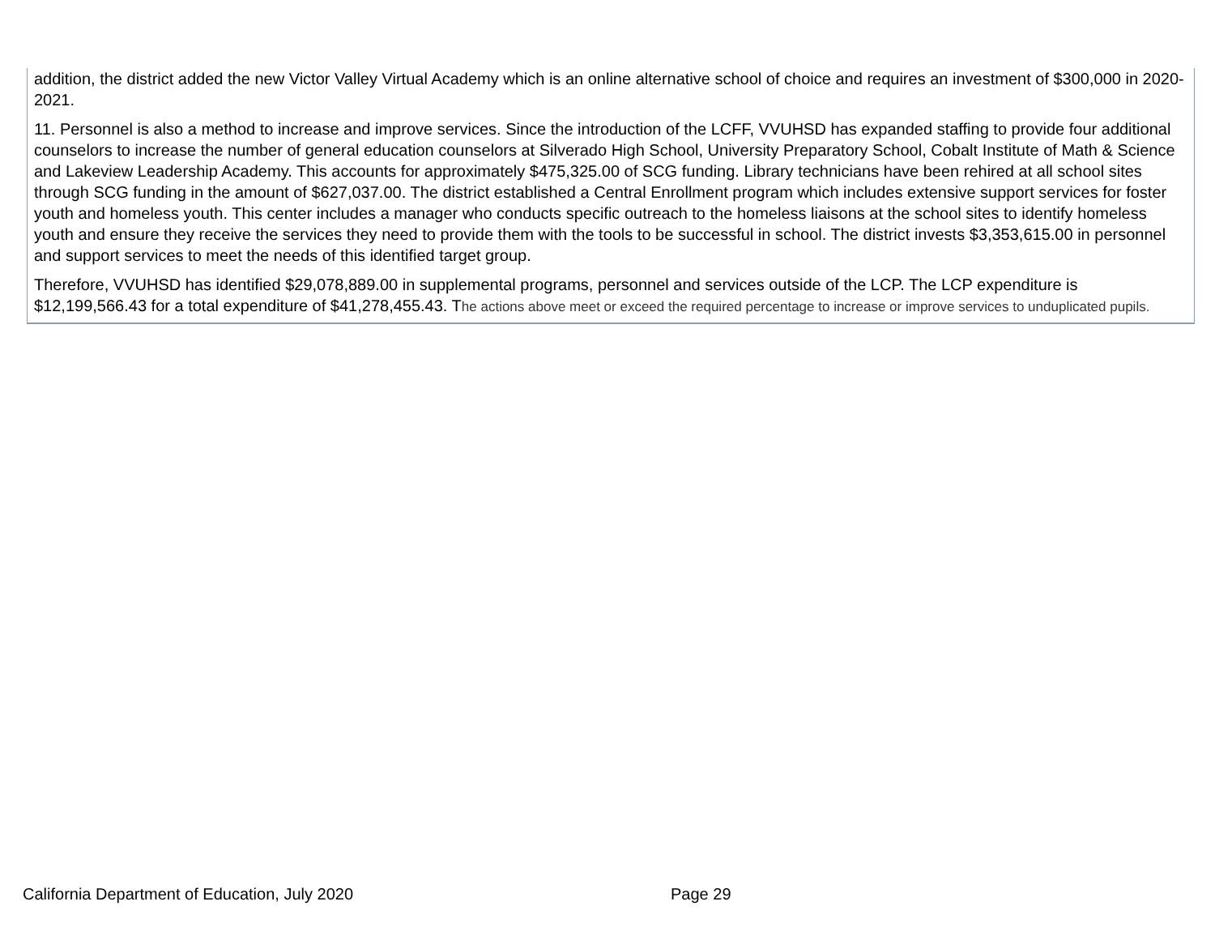addition, the district added the new Victor Valley Virtual Academy which is an online alternative school of choice and requires an investment of $300,000 in 2020-2021.
11. Personnel is also a method to increase and improve services. Since the introduction of the LCFF, VVUHSD has expanded staffing to provide four additional counselors to increase the number of general education counselors at Silverado High School, University Preparatory School, Cobalt Institute of Math & Science and Lakeview Leadership Academy. This accounts for approximately $475,325.00 of SCG funding. Library technicians have been rehired at all school sites through SCG funding in the amount of $627,037.00. The district established a Central Enrollment program which includes extensive support services for foster youth and homeless youth. This center includes a manager who conducts specific outreach to the homeless liaisons at the school sites to identify homeless youth and ensure they receive the services they need to provide them with the tools to be successful in school. The district invests $3,353,615.00 in personnel and support services to meet the needs of this identified target group.
Therefore, VVUHSD has identified $29,078,889.00 in supplemental programs, personnel and services outside of the LCP. The LCP expenditure is $12,199,566.43 for a total expenditure of $41,278,455.43. The actions above meet or exceed the required percentage to increase or improve services to unduplicated pupils.
California Department of Education, July 2020 Page 29